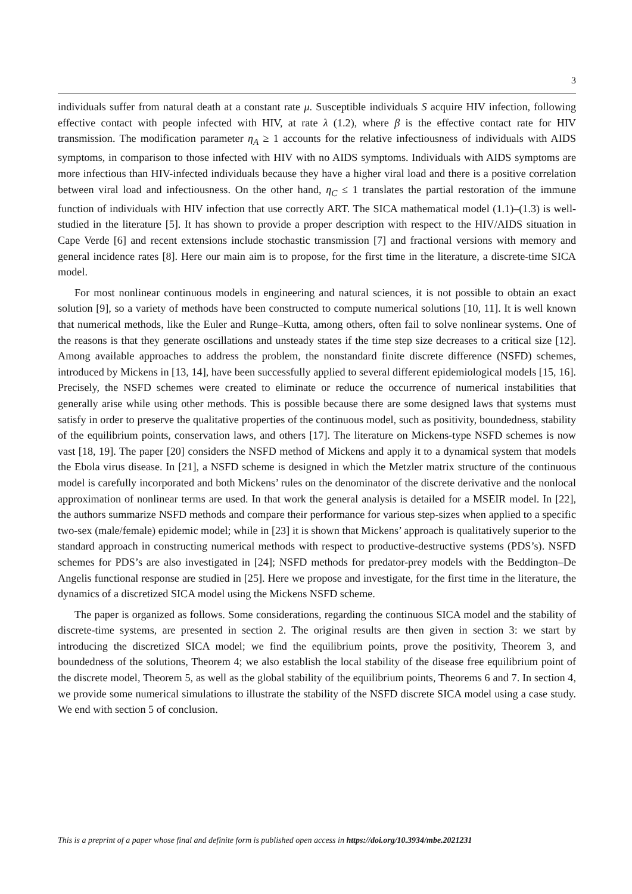3
individuals suffer from natural death at a constant rate μ. Susceptible individuals S acquire HIV infection, following effective contact with people infected with HIV, at rate λ (1.2), where β is the effective contact rate for HIV transmission. The modification parameter η<sub>A</sub> ≥ 1 accounts for the relative infectiousness of individuals with AIDS symptoms, in comparison to those infected with HIV with no AIDS symptoms. Individuals with AIDS symptoms are more infectious than HIV-infected individuals because they have a higher viral load and there is a positive correlation between viral load and infectiousness. On the other hand, η<sub>C</sub> ≤ 1 translates the partial restoration of the immune function of individuals with HIV infection that use correctly ART. The SICA mathematical model (1.1)–(1.3) is well-studied in the literature [5]. It has shown to provide a proper description with respect to the HIV/AIDS situation in Cape Verde [6] and recent extensions include stochastic transmission [7] and fractional versions with memory and general incidence rates [8]. Here our main aim is to propose, for the first time in the literature, a discrete-time SICA model.
For most nonlinear continuous models in engineering and natural sciences, it is not possible to obtain an exact solution [9], so a variety of methods have been constructed to compute numerical solutions [10, 11]. It is well known that numerical methods, like the Euler and Runge–Kutta, among others, often fail to solve nonlinear systems. One of the reasons is that they generate oscillations and unsteady states if the time step size decreases to a critical size [12]. Among available approaches to address the problem, the nonstandard finite discrete difference (NSFD) schemes, introduced by Mickens in [13, 14], have been successfully applied to several different epidemiological models [15, 16]. Precisely, the NSFD schemes were created to eliminate or reduce the occurrence of numerical instabilities that generally arise while using other methods. This is possible because there are some designed laws that systems must satisfy in order to preserve the qualitative properties of the continuous model, such as positivity, boundedness, stability of the equilibrium points, conservation laws, and others [17]. The literature on Mickens-type NSFD schemes is now vast [18, 19]. The paper [20] considers the NSFD method of Mickens and apply it to a dynamical system that models the Ebola virus disease. In [21], a NSFD scheme is designed in which the Metzler matrix structure of the continuous model is carefully incorporated and both Mickens’ rules on the denominator of the discrete derivative and the nonlocal approximation of nonlinear terms are used. In that work the general analysis is detailed for a MSEIR model. In [22], the authors summarize NSFD methods and compare their performance for various step-sizes when applied to a specific two-sex (male/female) epidemic model; while in [23] it is shown that Mickens’ approach is qualitatively superior to the standard approach in constructing numerical methods with respect to productive-destructive systems (PDS’s). NSFD schemes for PDS’s are also investigated in [24]; NSFD methods for predator-prey models with the Beddington–De Angelis functional response are studied in [25]. Here we propose and investigate, for the first time in the literature, the dynamics of a discretized SICA model using the Mickens NSFD scheme.
The paper is organized as follows. Some considerations, regarding the continuous SICA model and the stability of discrete-time systems, are presented in section 2. The original results are then given in section 3: we start by introducing the discretized SICA model; we find the equilibrium points, prove the positivity, Theorem 3, and boundedness of the solutions, Theorem 4; we also establish the local stability of the disease free equilibrium point of the discrete model, Theorem 5, as well as the global stability of the equilibrium points, Theorems 6 and 7. In section 4, we provide some numerical simulations to illustrate the stability of the NSFD discrete SICA model using a case study. We end with section 5 of conclusion.
This is a preprint of a paper whose final and definite form is published open access in https://doi.org/10.3934/mbe.2021231